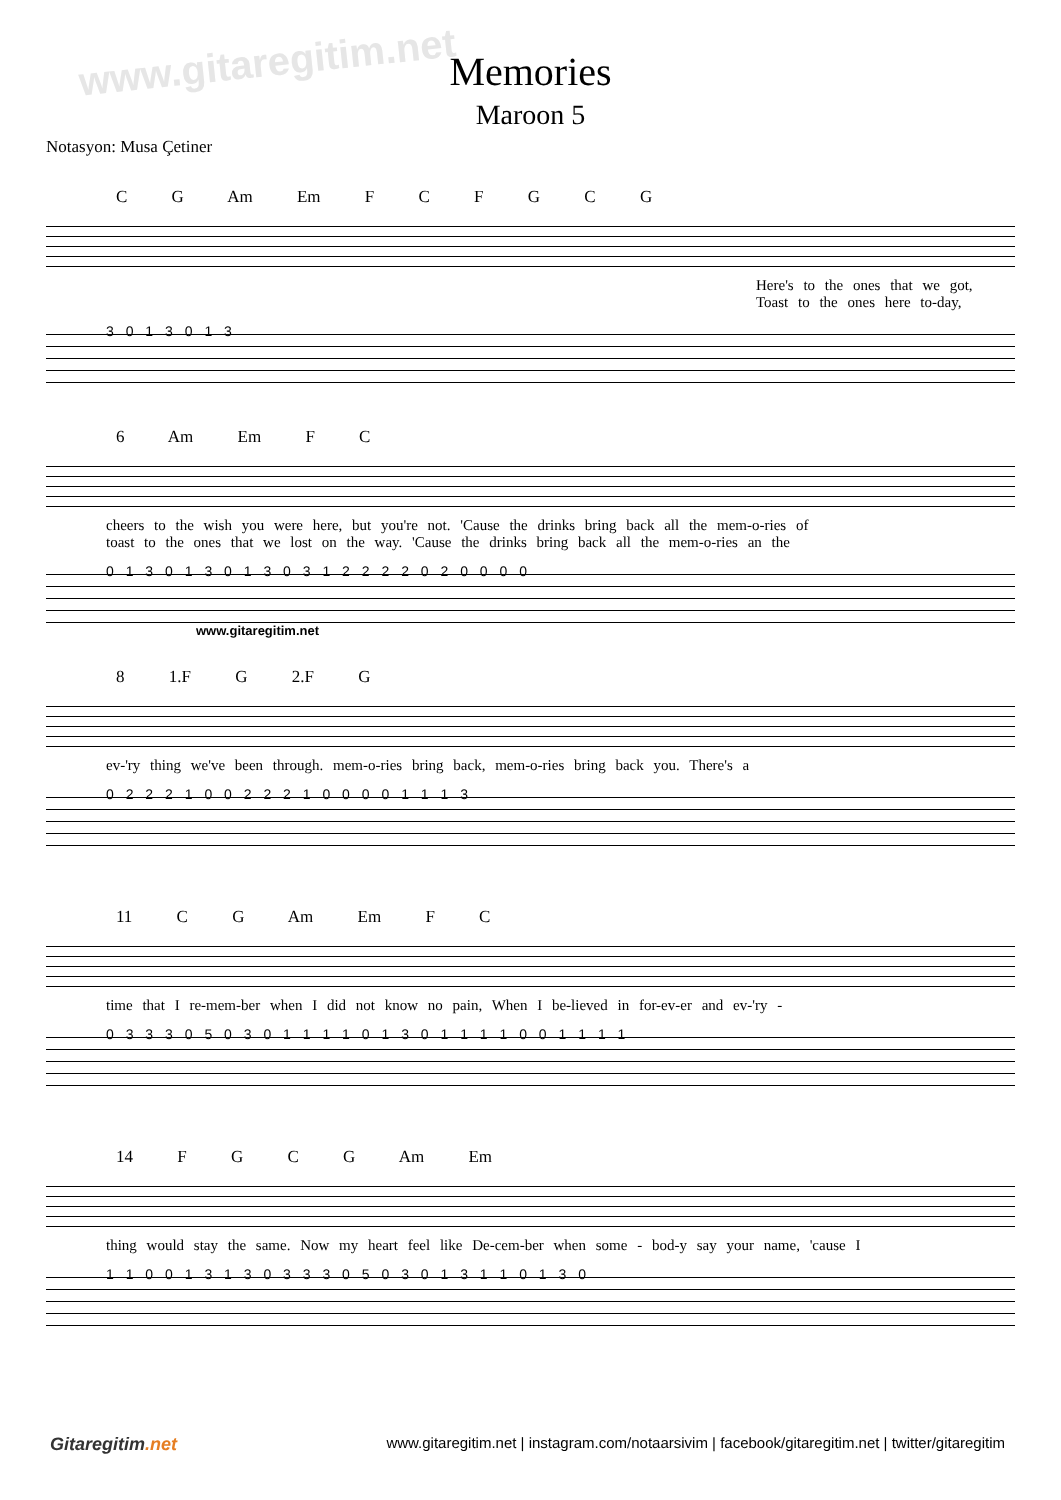www.gitaregitim.net
Memories
Maroon 5
Notasyon: Musa Çetiner
C G Am Em F C F G C G
Here's to the ones that we got,
Toast to the ones here to-day,
3 0 1 3 0 1 3
6 Am Em F C
cheers to the wish you were here, but you're not. 'Cause the drinks bring back all the mem-o-ries of
toast to the ones that we lost on the way. 'Cause the drinks bring back all the mem-o-ries an the
0 1 3 0 1 3 0 1 3 0 3 1 2 2 2 2 0 2 0 0 0 0
www.gitaregitim.net
8 1.F G 2.F G
ev-'ry thing we've been through. mem-o-ries bring back, mem-o-ries bring back you. There's a
0 2 2 2 1 0 0 2 2 2 1 0 0 0 0 1 1 1 3
11 C G Am Em F C
time that I re-mem-ber when I did not know no pain, When I be-lieved in for-ev-er and ev-'ry -
0 3 3 3 0 5 0 3 0 1 1 1 1 0 1 3 0 1 1 1 1 0 0 1 1 1 1
14 F G C G Am Em
thing would stay the same. Now my heart feel like De-cem-ber when some - bod-y say your name, 'cause I
1 1 0 0 1 3 1 3 0 3 3 3 0 5 0 3 0 1 3 1 1 0 1 3 0
Gitaregitim.net
www.gitaregitim.net | instagram.com/notaarsivim | facebook/gitaregitim.net | twitter/gitaregitim